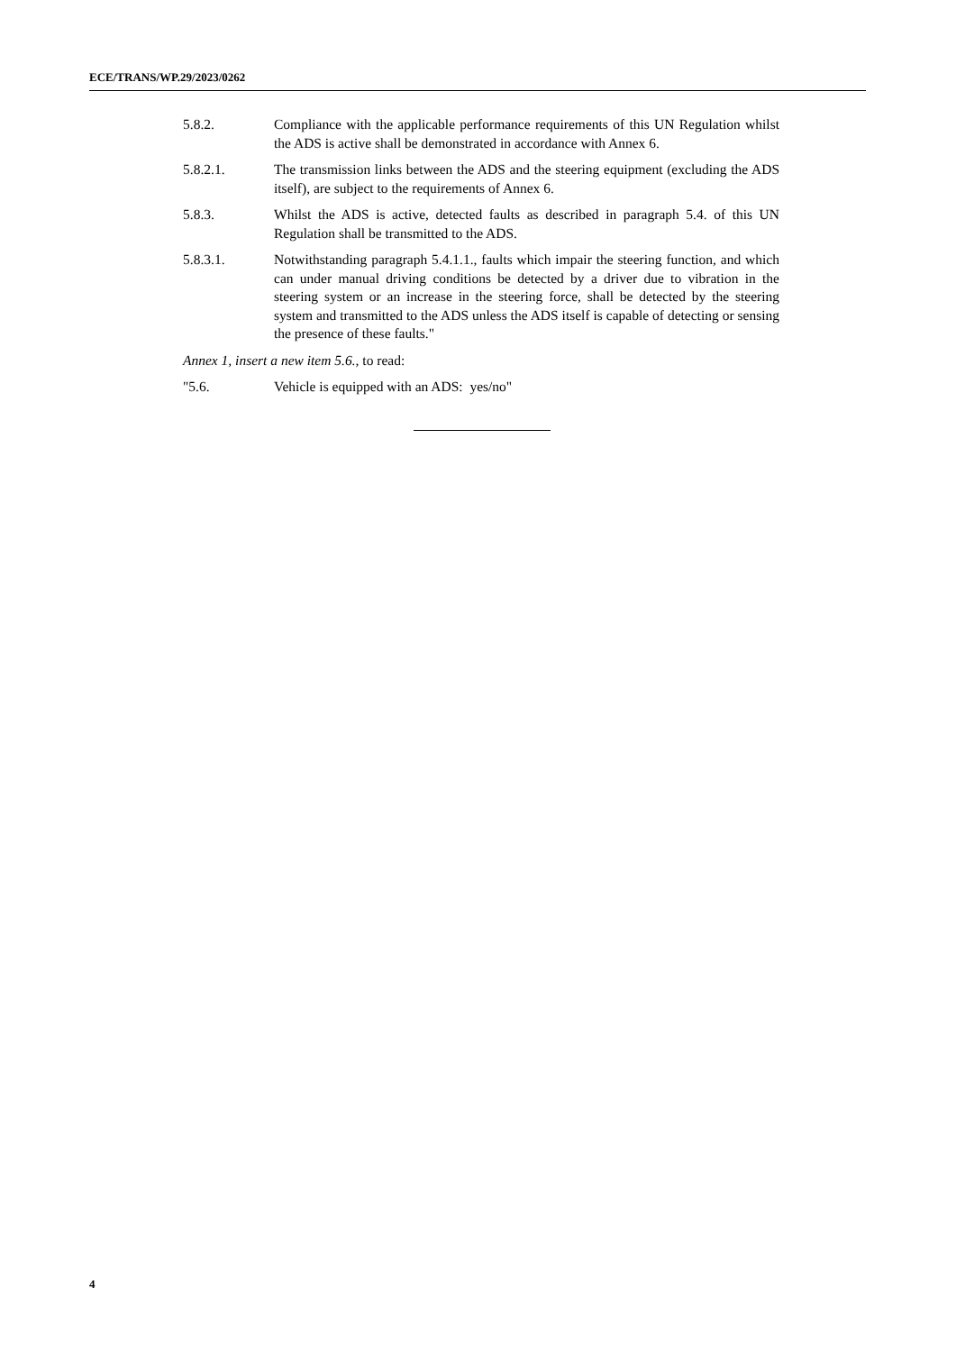ECE/TRANS/WP.29/2023/0262
5.8.2. Compliance with the applicable performance requirements of this UN Regulation whilst the ADS is active shall be demonstrated in accordance with Annex 6.
5.8.2.1. The transmission links between the ADS and the steering equipment (excluding the ADS itself), are subject to the requirements of Annex 6.
5.8.3. Whilst the ADS is active, detected faults as described in paragraph 5.4. of this UN Regulation shall be transmitted to the ADS.
5.8.3.1. Notwithstanding paragraph 5.4.1.1., faults which impair the steering function, and which can under manual driving conditions be detected by a driver due to vibration in the steering system or an increase in the steering force, shall be detected by the steering system and transmitted to the ADS unless the ADS itself is capable of detecting or sensing the presence of these faults."
Annex 1, insert a new item 5.6., to read:
"5.6. Vehicle is equipped with an ADS: yes/no"
4